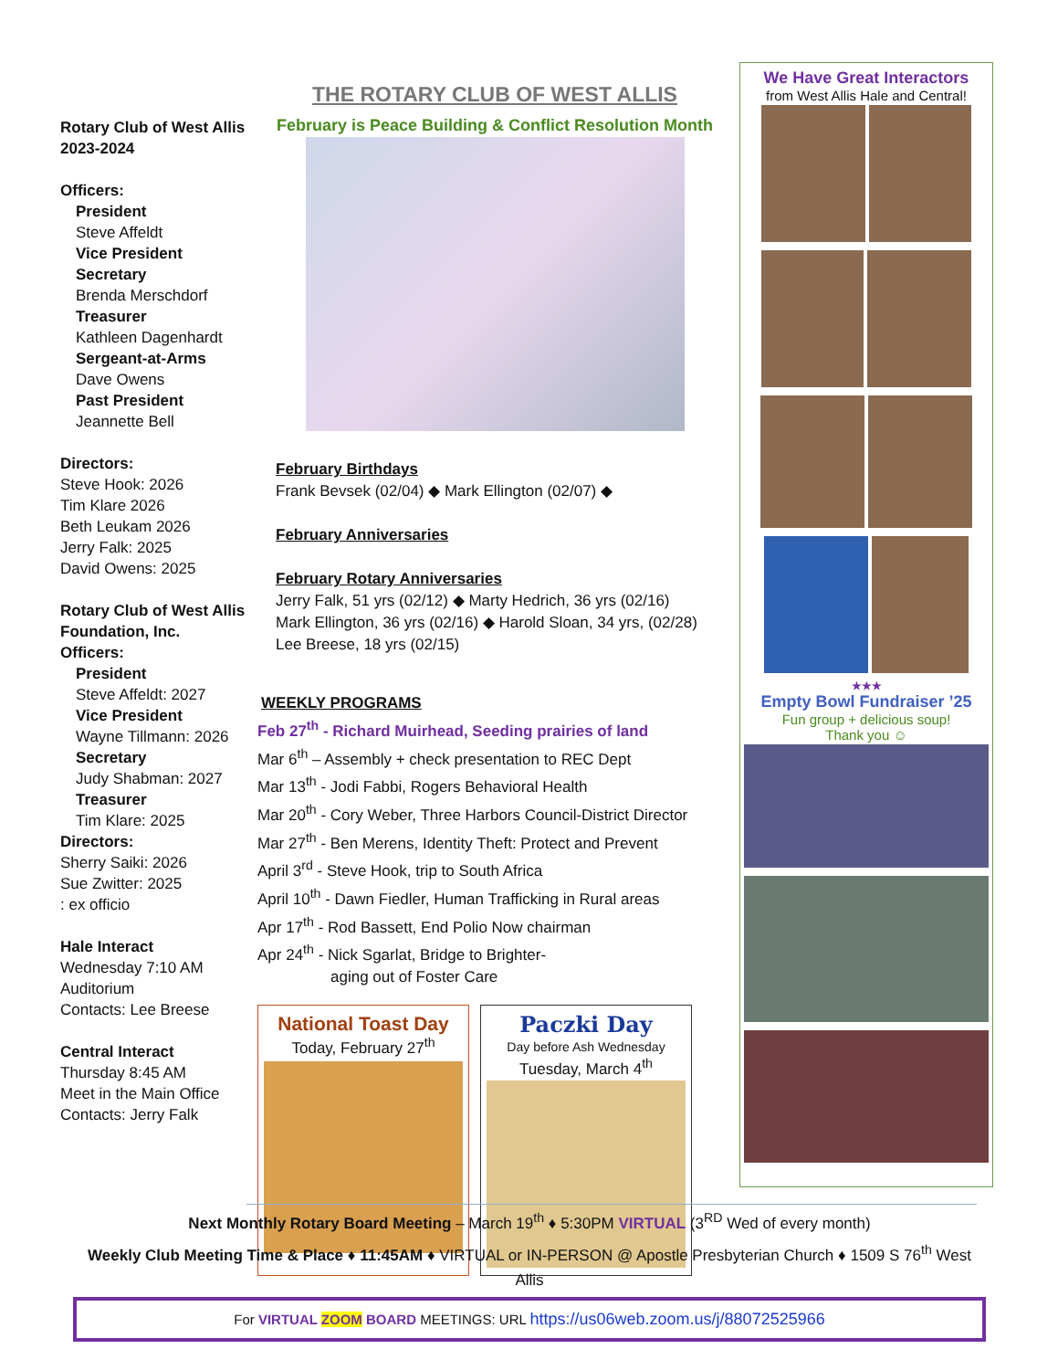Rotary Club of West Allis 2023-2024
Officers:
President
Steve Affeldt
Vice President
Secretary
Brenda Merschdorf
Treasurer
Kathleen Dagenhardt
Sergeant-at-Arms
Dave Owens
Past President
Jeannette Bell
Directors:
Steve Hook: 2026
Tim Klare 2026
Beth Leukam 2026
Jerry Falk: 2025
David Owens: 2025
Rotary Club of West Allis Foundation, Inc.
Officers:
President
Steve Affeldt: 2027
Vice President
Wayne Tillmann: 2026
Secretary
Judy Shabman: 2027
Treasurer
Tim Klare: 2025
Directors:
Sherry Saiki: 2026
Sue Zwitter: 2025
: ex officio
Hale Interact
Wednesday 7:10 AM
Auditorium
Contacts: Lee Breese
Central Interact
Thursday 8:45 AM
Meet in the Main Office
Contacts: Jerry Falk
THE ROTARY CLUB OF WEST ALLIS
February is Peace Building & Conflict Resolution Month
February Birthdays
Frank Bevsek (02/04) ◆ Mark Ellington (02/07) ◆
February Anniversaries
February Rotary Anniversaries
Jerry Falk, 51 yrs (02/12) ◆ Marty Hedrich, 36 yrs (02/16)
Mark Ellington, 36 yrs (02/16) ◆ Harold Sloan, 34 yrs, (02/28)
Lee Breese, 18 yrs (02/15)
WEEKLY PROGRAMS
Feb 27<sup>th</sup> - Richard Muirhead, Seeding prairies of land
Mar 6<sup>th</sup> – Assembly + check presentation to REC Dept
Mar 13<sup>th</sup> - Jodi Fabbi, Rogers Behavioral Health
Mar 20<sup>th</sup> - Cory Weber, Three Harbors Council-District Director
Mar 27<sup>th</sup> - Ben Merens, Identity Theft: Protect and Prevent
April 3<sup>rd</sup> - Steve Hook, trip to South Africa
April 10<sup>th</sup> - Dawn Fiedler, Human Trafficking in Rural areas
Apr 17<sup>th</sup> - Rod Bassett, End Polio Now chairman
Apr 24<sup>th</sup> - Nick Sgarlat, Bridge to Brighter-
aging out of Foster Care
National Toast Day
Today, February 27<sup>th</sup>
Paczki Day
Day before Ash Wednesday
Tuesday, March 4<sup>th</sup>
We Have Great Interactors
from West Allis Hale and Central!
★★★
Empty Bowl Fundraiser ’25
Fun group + delicious soup!
Thank you ☺
Next Monthly Rotary Board Meeting – March 19<sup>th</sup> ♦ 5:30PM VIRTUAL (3<sup>RD</sup> Wed of every month)
Weekly Club Meeting Time & Place ♦ 11:45AM ♦ VIRTUAL or IN-PERSON @ Apostle Presbyterian Church ♦ 1509 S 76<sup>th</sup> West Allis
For VIRTUAL ZOOM BOARD MEETINGS: URL https://us06web.zoom.us/j/88072525966